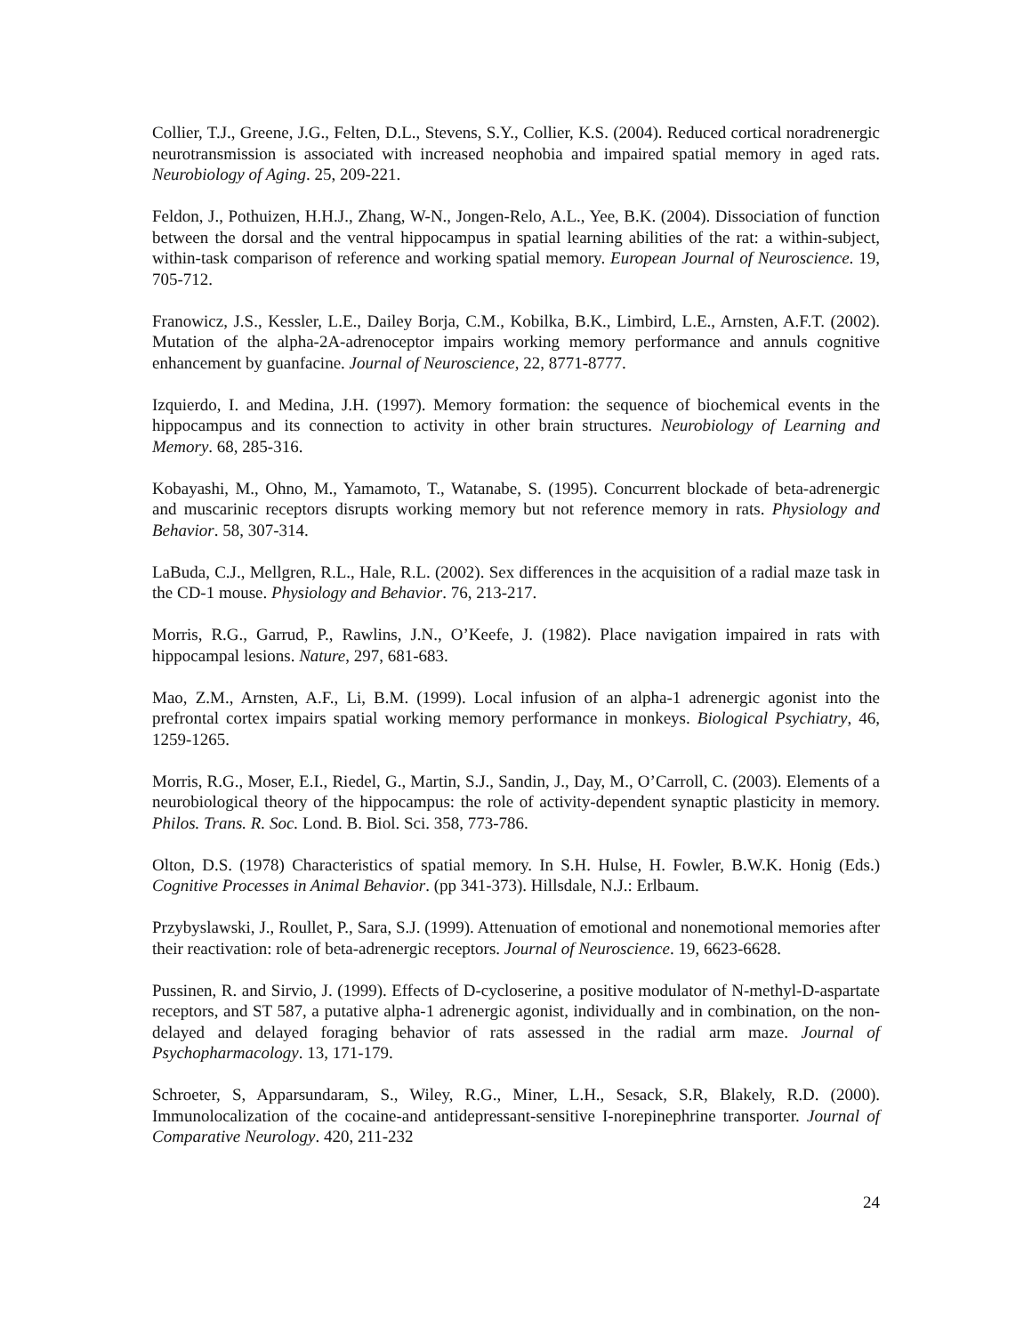Collier, T.J., Greene, J.G., Felten, D.L., Stevens, S.Y., Collier, K.S. (2004). Reduced cortical noradrenergic neurotransmission is associated with increased neophobia and impaired spatial memory in aged rats. Neurobiology of Aging. 25, 209-221.
Feldon, J., Pothuizen, H.H.J., Zhang, W-N., Jongen-Relo, A.L., Yee, B.K. (2004). Dissociation of function between the dorsal and the ventral hippocampus in spatial learning abilities of the rat: a within-subject, within-task comparison of reference and working spatial memory. European Journal of Neuroscience. 19, 705-712.
Franowicz, J.S., Kessler, L.E., Dailey Borja, C.M., Kobilka, B.K., Limbird, L.E., Arnsten, A.F.T. (2002). Mutation of the alpha-2A-adrenoceptor impairs working memory performance and annuls cognitive enhancement by guanfacine. Journal of Neuroscience, 22, 8771-8777.
Izquierdo, I. and Medina, J.H. (1997). Memory formation: the sequence of biochemical events in the hippocampus and its connection to activity in other brain structures. Neurobiology of Learning and Memory. 68, 285-316.
Kobayashi, M., Ohno, M., Yamamoto, T., Watanabe, S. (1995). Concurrent blockade of beta-adrenergic and muscarinic receptors disrupts working memory but not reference memory in rats. Physiology and Behavior. 58, 307-314.
LaBuda, C.J., Mellgren, R.L., Hale, R.L. (2002). Sex differences in the acquisition of a radial maze task in the CD-1 mouse. Physiology and Behavior. 76, 213-217.
Morris, R.G., Garrud, P., Rawlins, J.N., O’Keefe, J. (1982). Place navigation impaired in rats with hippocampal lesions. Nature, 297, 681-683.
Mao, Z.M., Arnsten, A.F., Li, B.M. (1999). Local infusion of an alpha-1 adrenergic agonist into the prefrontal cortex impairs spatial working memory performance in monkeys. Biological Psychiatry, 46, 1259-1265.
Morris, R.G., Moser, E.I., Riedel, G., Martin, S.J., Sandin, J., Day, M., O’Carroll, C. (2003). Elements of a neurobiological theory of the hippocampus: the role of activity-dependent synaptic plasticity in memory. Philos. Trans. R. Soc. Lond. B. Biol. Sci. 358, 773-786.
Olton, D.S. (1978) Characteristics of spatial memory. In S.H. Hulse, H. Fowler, B.W.K. Honig (Eds.) Cognitive Processes in Animal Behavior. (pp 341-373). Hillsdale, N.J.: Erlbaum.
Przybyslawski, J., Roullet, P., Sara, S.J. (1999). Attenuation of emotional and nonemotional memories after their reactivation: role of beta-adrenergic receptors. Journal of Neuroscience. 19, 6623-6628.
Pussinen, R. and Sirvio, J. (1999). Effects of D-cycloserine, a positive modulator of N-methyl-D-aspartate receptors, and ST 587, a putative alpha-1 adrenergic agonist, individually and in combination, on the non-delayed and delayed foraging behavior of rats assessed in the radial arm maze. Journal of Psychopharmacology. 13, 171-179.
Schroeter, S, Apparsundaram, S., Wiley, R.G., Miner, L.H., Sesack, S.R, Blakely, R.D. (2000). Immunolocalization of the cocaine-and antidepressant-sensitive I-norepinephrine transporter. Journal of Comparative Neurology. 420, 211-232
24